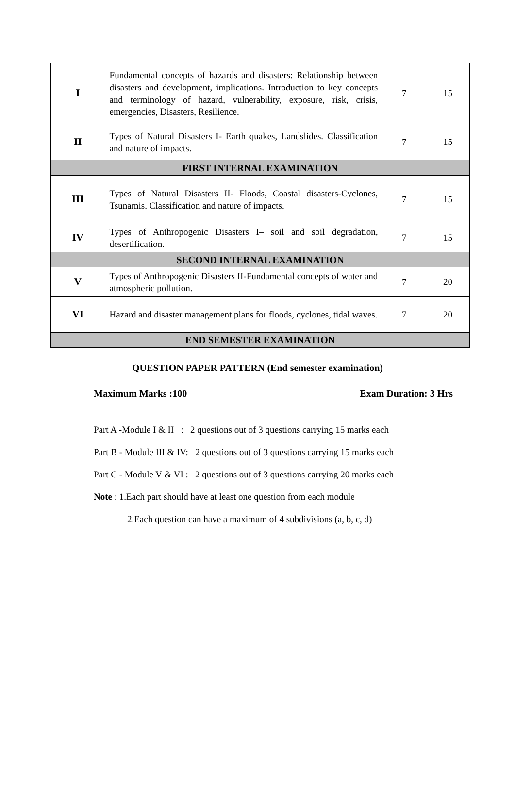| I | Fundamental concepts of hazards and disasters: Relationship between disasters and development, implications. Introduction to key concepts and terminology of hazard, vulnerability, exposure, risk, crisis, emergencies, Disasters, Resilience. | 7 | 15 |
| II | Types of Natural Disasters I- Earth quakes, Landslides. Classification and nature of impacts. | 7 | 15 |
| FIRST INTERNAL EXAMINATION | | | |
| III | Types of Natural Disasters II- Floods, Coastal disasters-Cyclones, Tsunamis. Classification and nature of impacts. | 7 | 15 |
| IV | Types of Anthropogenic Disasters I– soil and soil degradation, desertification. | 7 | 15 |
| SECOND INTERNAL EXAMINATION | | | |
| V | Types of Anthropogenic Disasters II-Fundamental concepts of water and atmospheric pollution. | 7 | 20 |
| VI | Hazard and disaster management plans for floods, cyclones, tidal waves. | 7 | 20 |
| END SEMESTER EXAMINATION | | | |
QUESTION PAPER PATTERN (End semester examination)
Maximum Marks :100 Exam Duration: 3 Hrs
Part A -Module I & II : 2 questions out of 3 questions carrying 15 marks each
Part B - Module III & IV: 2 questions out of 3 questions carrying 15 marks each
Part C - Module V & VI : 2 questions out of 3 questions carrying 20 marks each
Note : 1.Each part should have at least one question from each module
2.Each question can have a maximum of 4 subdivisions (a, b, c, d)